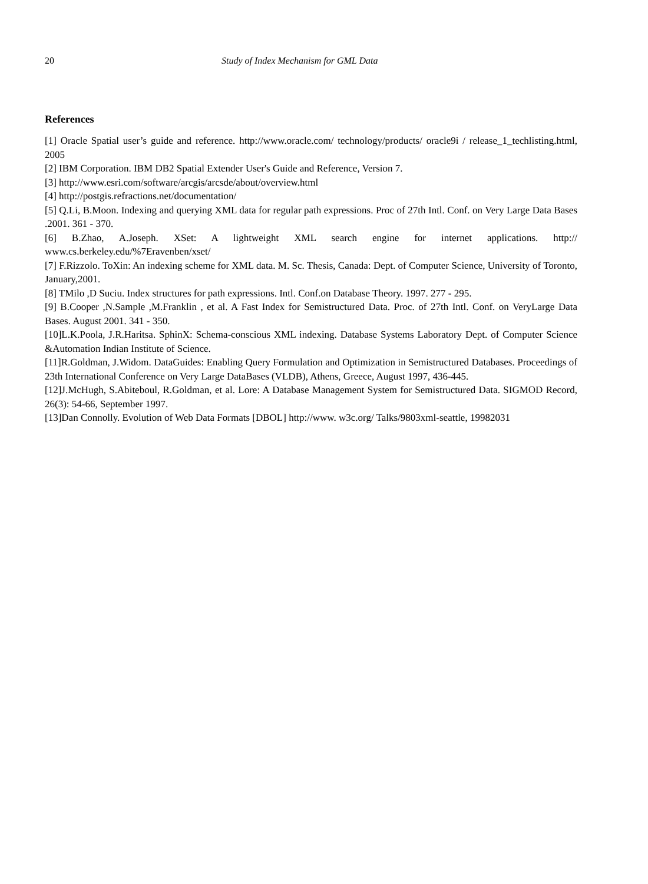20 Study of Index Mechanism for GML Data
References
[1] Oracle Spatial user’s guide and reference. http://www.oracle.com/ technology/products/ oracle9i / release_1_techlisting.html, 2005
[2] IBM Corporation. IBM DB2 Spatial Extender User's Guide and Reference, Version 7.
[3] http://www.esri.com/software/arcgis/arcsde/about/overview.html
[4] http://postgis.refractions.net/documentation/
[5] Q.Li, B.Moon. Indexing and querying XML data for regular path expressions. Proc of 27th Intl. Conf. on Very Large Data Bases .2001. 361 - 370.
[6] B.Zhao, A.Joseph. XSet: A lightweight XML search engine for internet applications. http:// www.cs.berkeley.edu/%7Eravenben/xset/
[7] F.Rizzolo. ToXin: An indexing scheme for XML data. M. Sc. Thesis, Canada: Dept. of Computer Science, University of Toronto, January,2001.
[8] TMilo ,D Suciu. Index structures for path expressions. Intl. Conf.on Database Theory. 1997. 277 - 295.
[9] B.Cooper ,N.Sample ,M.Franklin , et al. A Fast Index for Semistructured Data. Proc. of 27th Intl. Conf. on VeryLarge Data Bases. August 2001. 341 - 350.
[10]L.K.Poola, J.R.Haritsa. SphinX: Schema-conscious XML indexing. Database Systems Laboratory Dept. of Computer Science &Automation Indian Institute of Science.
[11]R.Goldman, J.Widom. DataGuides: Enabling Query Formulation and Optimization in Semistructured Databases. Proceedings of 23th International Conference on Very Large DataBases (VLDB), Athens, Greece, August 1997, 436-445.
[12]J.McHugh, S.Abiteboul, R.Goldman, et al. Lore: A Database Management System for Semistructured Data. SIGMOD Record, 26(3): 54-66, September 1997.
[13]Dan Connolly. Evolution of Web Data Formats [DBOL] http://www. w3c.org/ Talks/9803xml-seattle, 19982031